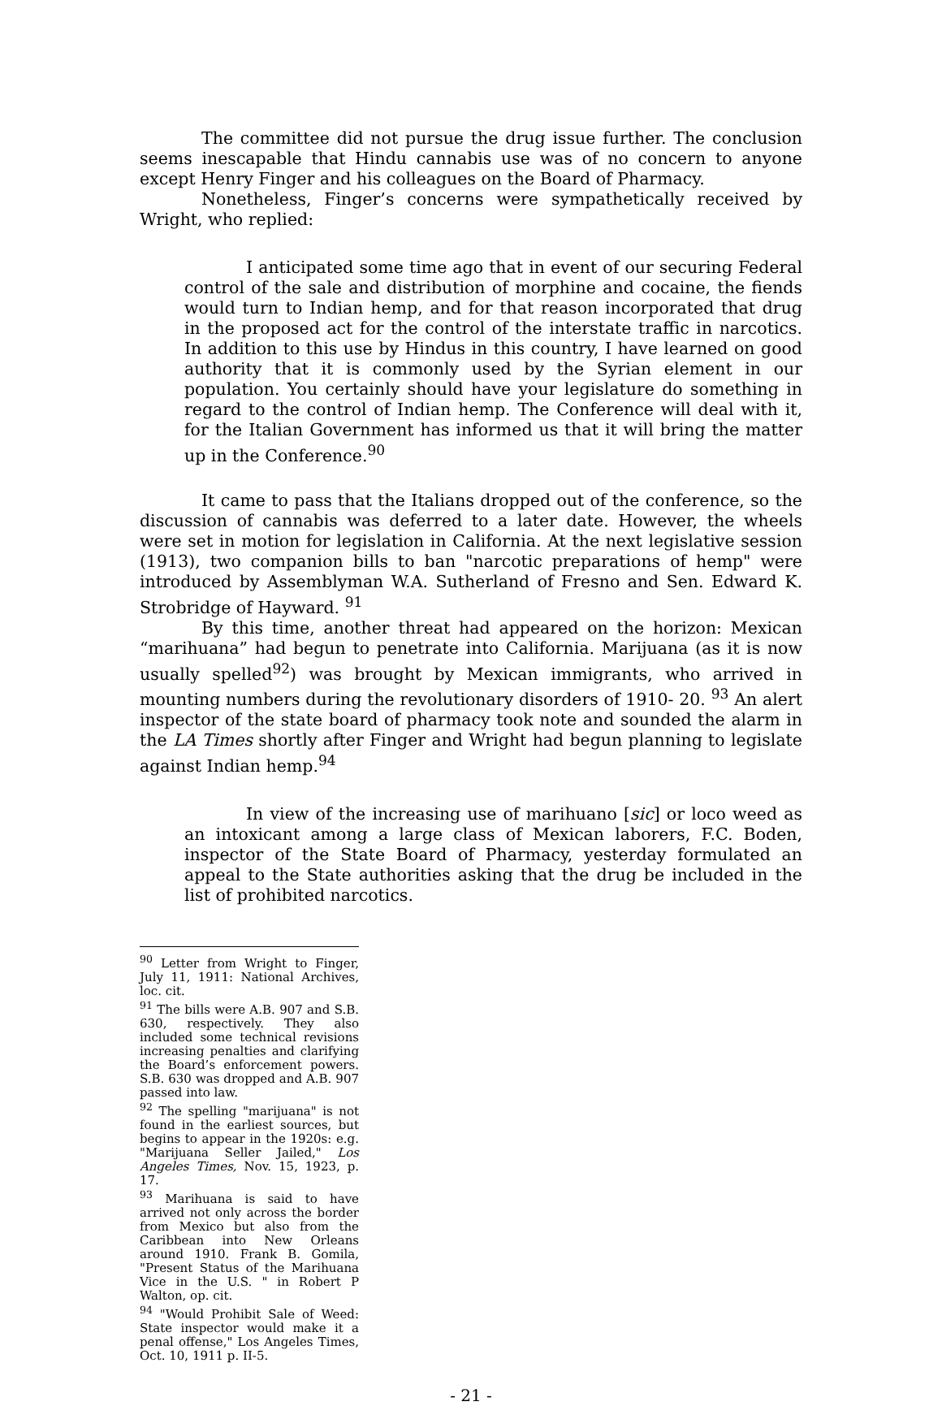The committee did not pursue the drug issue further. The conclusion seems inescapable that Hindu cannabis use was of no concern to anyone except Henry Finger and his colleagues on the Board of Pharmacy.
Nonetheless, Finger’s concerns were sympathetically received by Wright, who replied:
I anticipated some time ago that in event of our securing Federal control of the sale and distribution of morphine and cocaine, the fiends would turn to Indian hemp, and for that reason incorporated that drug in the proposed act for the control of the interstate traffic in narcotics. In addition to this use by Hindus in this country, I have learned on good authority that it is commonly used by the Syrian element in our population. You certainly should have your legislature do something in regard to the control of Indian hemp. The Conference will deal with it, for the Italian Government has informed us that it will bring the matter up in the Conference.<sup>90</sup>
It came to pass that the Italians dropped out of the conference, so the discussion of cannabis was deferred to a later date. However, the wheels were set in motion for legislation in California. At the next legislative session (1913), two companion bills to ban "narcotic preparations of hemp" were introduced by Assemblyman W.A. Sutherland of Fresno and Sen. Edward K. Strobridge of Hayward. <sup>91</sup>
By this time, another threat had appeared on the horizon: Mexican “marihuana” had begun to penetrate into California. Marijuana (as it is now usually spelled<sup>92</sup>) was brought by Mexican immigrants, who arrived in mounting numbers during the revolutionary disorders of 1910- 20. <sup>93</sup> An alert inspector of the state board of pharmacy took note and sounded the alarm in the LA Times shortly after Finger and Wright had begun planning to legislate against Indian hemp.<sup>94</sup>
In view of the increasing use of marihuano [sic] or loco weed as an intoxicant among a large class of Mexican laborers, F.C. Boden, inspector of the State Board of Pharmacy, yesterday formulated an appeal to the State authorities asking that the drug be included in the list of prohibited narcotics.
<sup>90</sup> Letter from Wright to Finger, July 11, 1911: National Archives, loc. cit.
<sup>91</sup> The bills were A.B. 907 and S.B. 630, respectively. They also included some technical revisions increasing penalties and clarifying the Board’s enforcement powers. S.B. 630 was dropped and A.B. 907 passed into law.
<sup>92</sup> The spelling "marijuana" is not found in the earliest sources, but begins to appear in the 1920s: e.g. "Marijuana Seller Jailed," Los Angeles Times, Nov. 15, 1923, p. 17.
<sup>93</sup> Marihuana is said to have arrived not only across the border from Mexico but also from the Caribbean into New Orleans around 1910. Frank B. Gomila, "Present Status of the Marihuana Vice in the U.S. " in Robert P Walton, op. cit.
<sup>94</sup> "Would Prohibit Sale of Weed: State inspector would make it a penal offense," Los Angeles Times, Oct. 10, 1911 p. II-5.
- 21 -